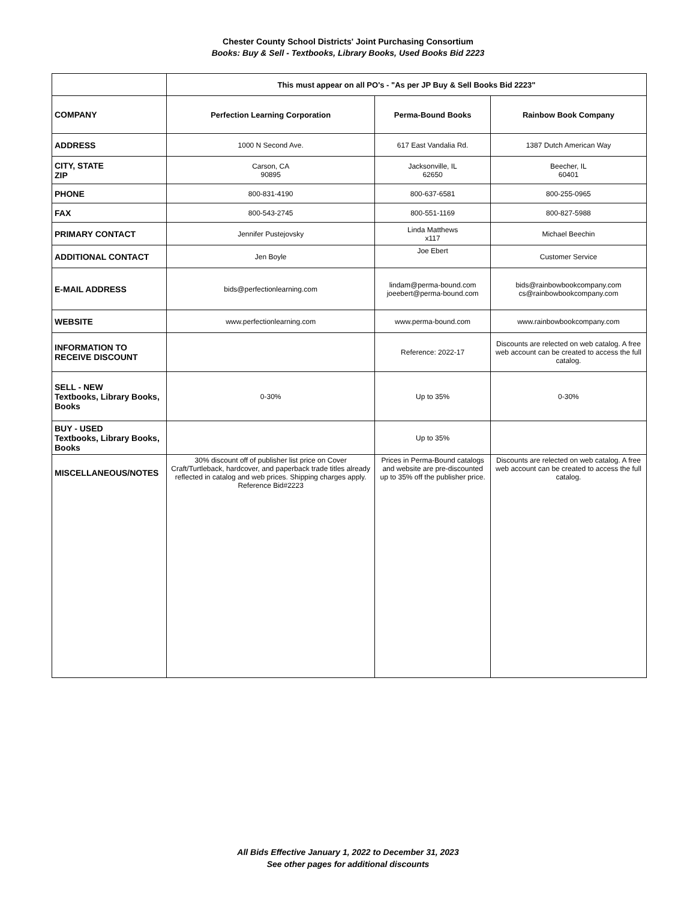Chester County School Districts' Joint Purchasing Consortium
Books: Buy & Sell - Textbooks, Library Books, Used Books Bid 2223
| | This must appear on all PO's - "As per JP Buy & Sell Books Bid 2223" | | |
| COMPANY | Perfection Learning Corporation | Perma-Bound Books | Rainbow Book Company |
| ADDRESS | 1000 N Second Ave. | 617 East Vandalia Rd. | 1387 Dutch American Way |
| CITY, STATE ZIP | Carson, CA 90895 | Jacksonville, IL 62650 | Beecher, IL 60401 |
| PHONE | 800-831-4190 | 800-637-6581 | 800-255-0965 |
| FAX | 800-543-2745 | 800-551-1169 | 800-827-5988 |
| PRIMARY CONTACT | Jennifer Pustejovsky | Linda Matthews x117 | Michael Beechin |
| ADDITIONAL CONTACT | Jen Boyle | Joe Ebert | Customer Service |
| E-MAIL ADDRESS | bids@perfectionlearning.com | lindam@perma-bound.com joeebert@perma-bound.com | bids@rainbowbookcompany.com cs@rainbowbookcompany.com |
| WEBSITE | www.perfectionlearning.com | www.perma-bound.com | www.rainbowbookcompany.com |
| INFORMATION TO RECEIVE DISCOUNT | | Reference: 2022-17 | Discounts are relected on web catalog. A free web account can be created to access the full catalog. |
| SELL - NEW Textbooks, Library Books, Books | 0-30% | Up to 35% | 0-30% |
| BUY - USED Textbooks, Library Books, Books | | Up to 35% | |
| MISCELLANEOUS/NOTES | 30% discount off of publisher list price on Cover Craft/Turtleback, hardcover, and paperback trade titles already reflected in catalog and web prices. Shipping charges apply. Reference Bid#2223 | Prices in Perma-Bound catalogs and website are pre-discounted up to 35% off the publisher price. | Discounts are relected on web catalog. A free web account can be created to access the full catalog. |
All Bids Effective January 1, 2022 to December 31, 2023
See other pages for additional discounts